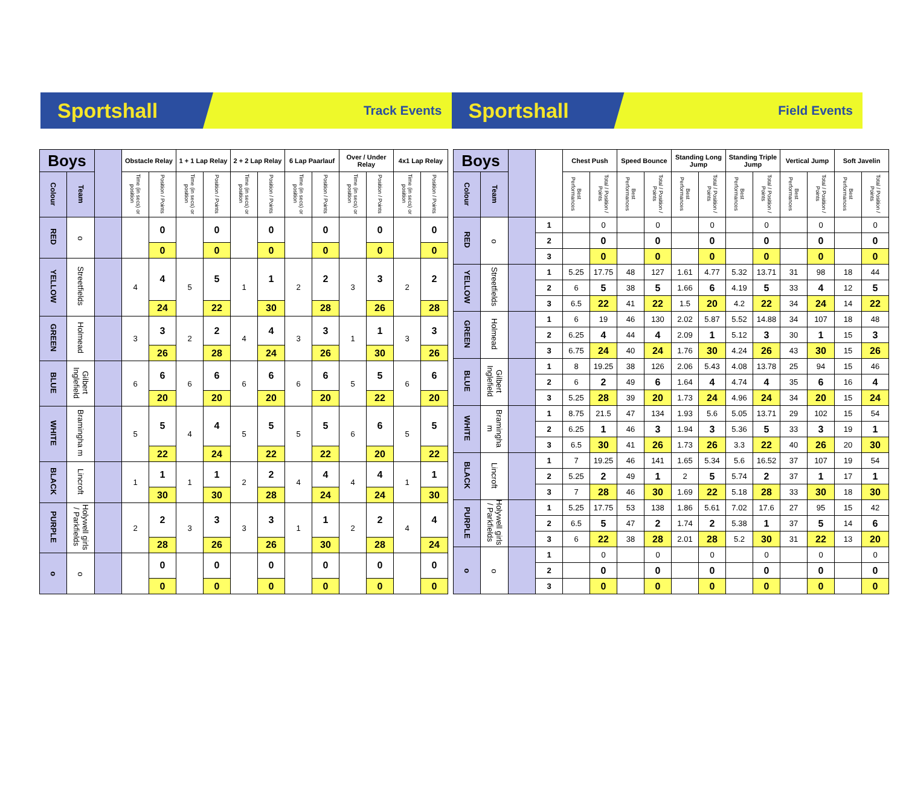Sportshall
Track Events
Sportshall
Field Events
| Boys | | | Obstacle Relay | | 1 + 1 Lap Relay | | 2 + 2 Lap Relay | | 6 Lap Paarlauf | | Over / Under Relay | | 4x1 Lap Relay | |
| --- | --- | --- | --- | --- | --- | --- | --- | --- | --- | --- | --- | --- | --- | --- |
| Colour | Team | | Time (in secs) or position | Position / Points | Time (in secs) or position | Position / Points | Time (in secs) or position | Position / Points | Time (in secs) or position | Position / Points | Time (in secs) or position | Position / Points | Time (in secs) or position | Position / Points |
| RED | o | | | 0 | | 0 | | 0 | | 0 | | 0 | | 0 |
| | | | | 0 | | 0 | | 0 | | 0 | | 0 | | 0 |
| YELLOW | Streetfields | | 4 | 4 | 5 | 5 | 1 | 1 | 2 | 2 | 3 | 3 | 2 | 2 |
| | | | | 24 | | 22 | | 30 | | 28 | | 26 | | 28 |
| GREEN | Holmead | | 3 | 3 | 2 | 2 | 4 | 4 | 3 | 3 | 1 | 1 | 3 | 3 |
| | | | | 26 | | 28 | | 24 | | 26 | | 30 | | 26 |
| BLUE | Gilbert Inglefield | | 6 | 6 | 6 | 6 | 6 | 6 | 6 | 6 | 5 | 5 | 6 | 6 |
| | | | | 20 | | 20 | | 20 | | 20 | | 22 | | 20 |
| WHITE | Bramingha m | | 5 | 5 | 4 | 4 | 5 | 5 | 5 | 5 | 6 | 6 | 5 | 5 |
| | | | | 22 | | 24 | | 22 | | 22 | | 20 | | 22 |
| BLACK | Lincroft | | 1 | 1 | 1 | 1 | 2 | 2 | 4 | 4 | 4 | 4 | 1 | 1 |
| | | | | 30 | | 30 | | 28 | | 24 | | 24 | | 30 |
| PURPLE | Holywell girls / Parkfields | | 2 | 2 | 3 | 3 | 3 | 3 | 1 | 1 | 2 | 2 | 4 | 4 |
| | | | | 28 | | 26 | | 26 | | 30 | | 28 | | 24 |
| o | o | | | 0 | | 0 | | 0 | | 0 | | 0 | | 0 |
| | | | | 0 | | 0 | | 0 | | 0 | | 0 | | 0 |
| Boys | | | | Chest Push | | Speed Bounce | | Standing Long Jump | | Standing Triple Jump | | Vertical Jump | | Soft Javelin | |
| --- | --- | --- | --- | --- | --- | --- | --- | --- | --- | --- | --- | --- | --- | --- | --- |
| Colour | Team | | | Best Performances | Total / Position / Points | Best Performances | Total / Position / Points | Best Performances | Total / Position / Points | Best Performances | Total / Position / Points | Best Performances | Total / Position / Points | Best Performances | Total / Position / Points |
| RED | o | | 1 | | 0 | | 0 | | 0 | | 0 | | 0 | | 0 |
| | | | 2 | | 0 | | 0 | | 0 | | 0 | | 0 | | 0 |
| | | | 3 | | 0 | | 0 | | 0 | | 0 | | 0 | | 0 |
| YELLOW | Streetfields | | 1 | 5.25 | 17.75 | 48 | 127 | 1.61 | 4.77 | 5.32 | 13.71 | 31 | 98 | 18 | 44 |
| | | | 2 | 6 | 5 | 38 | 5 | 1.66 | 6 | 4.19 | 5 | 33 | 4 | 12 | 5 |
| | | | 3 | 6.5 | 22 | 41 | 22 | 1.5 | 20 | 4.2 | 22 | 34 | 24 | 14 | 22 |
| GREEN | Holmead | | 1 | 6 | 19 | 46 | 130 | 2.02 | 5.87 | 5.52 | 14.88 | 34 | 107 | 18 | 48 |
| | | | 2 | 6.25 | 4 | 44 | 4 | 2.09 | 1 | 5.12 | 3 | 30 | 1 | 15 | 3 |
| | | | 3 | 6.75 | 24 | 40 | 24 | 1.76 | 30 | 4.24 | 26 | 43 | 30 | 15 | 26 |
| BLUE | Gilbert Inglefield | | 1 | 8 | 19.25 | 38 | 126 | 2.06 | 5.43 | 4.08 | 13.78 | 25 | 94 | 15 | 46 |
| | | | 2 | 6 | 2 | 49 | 6 | 1.64 | 4 | 4.74 | 4 | 35 | 6 | 16 | 4 |
| | | | 3 | 5.25 | 28 | 39 | 20 | 1.73 | 24 | 4.96 | 24 | 34 | 20 | 15 | 24 |
| WHITE | Bramingha m | | 1 | 8.75 | 21.5 | 47 | 134 | 1.93 | 5.6 | 5.05 | 13.71 | 29 | 102 | 15 | 54 |
| | | | 2 | 6.25 | 1 | 46 | 3 | 1.94 | 3 | 5.36 | 5 | 33 | 3 | 19 | 1 |
| | | | 3 | 6.5 | 30 | 41 | 26 | 1.73 | 26 | 3.3 | 22 | 40 | 26 | 20 | 30 |
| BLACK | Lincroft | | 1 | 7 | 19.25 | 46 | 141 | 1.65 | 5.34 | 5.6 | 16.52 | 37 | 107 | 19 | 54 |
| | | | 2 | 5.25 | 2 | 49 | 1 | 2 | 5 | 5.74 | 2 | 37 | 1 | 17 | 1 |
| | | | 3 | 7 | 28 | 46 | 30 | 1.69 | 22 | 5.18 | 28 | 33 | 30 | 18 | 30 |
| PURPLE | Holywell girls / Parkfields | | 1 | 5.25 | 17.75 | 53 | 138 | 1.86 | 5.61 | 7.02 | 17.6 | 27 | 95 | 15 | 42 |
| | | | 2 | 6.5 | 5 | 47 | 2 | 1.74 | 2 | 5.38 | 1 | 37 | 5 | 14 | 6 |
| | | | 3 | 6 | 22 | 38 | 28 | 2.01 | 28 | 5.2 | 30 | 31 | 22 | 13 | 20 |
| o | o | | 1 | | 0 | | 0 | | 0 | | 0 | | 0 | | 0 |
| | | | 2 | | 0 | | 0 | | 0 | | 0 | | 0 | | 0 |
| | | | 3 | | 0 | | 0 | | 0 | | 0 | | 0 | | 0 |